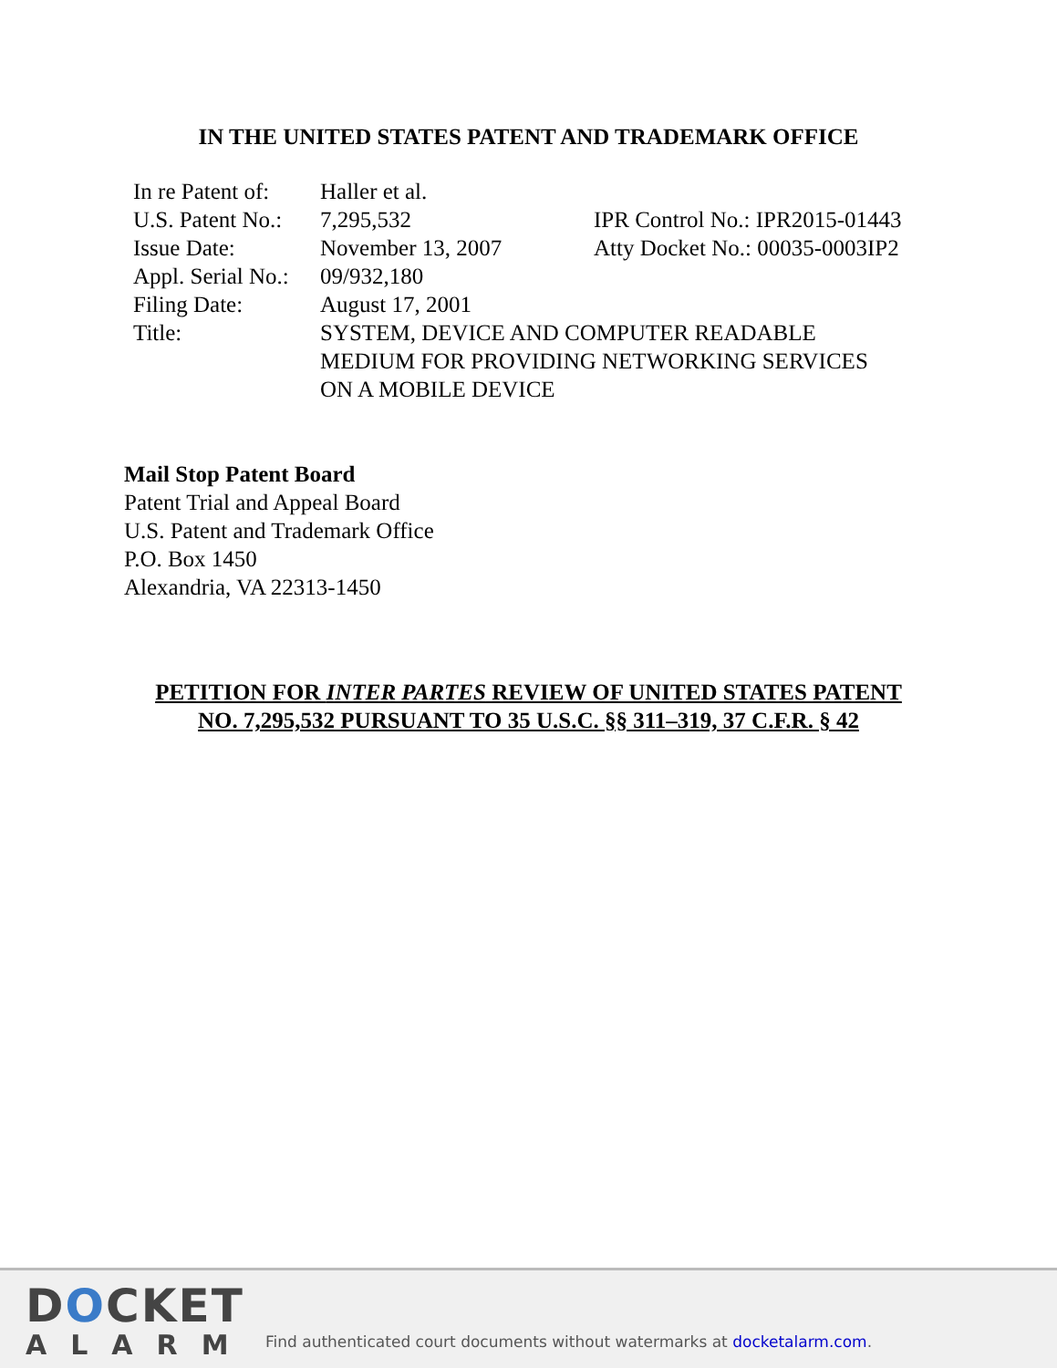IN THE UNITED STATES PATENT AND TRADEMARK OFFICE
| In re Patent of: | Haller et al. | |
| U.S. Patent No.: | 7,295,532 | IPR Control No.: IPR2015-01443 |
| Issue Date: | November 13, 2007 | Atty Docket No.: 00035-0003IP2 |
| Appl. Serial No.: | 09/932,180 | |
| Filing Date: | August 17, 2001 | |
| Title: | SYSTEM, DEVICE AND COMPUTER READABLE MEDIUM FOR PROVIDING NETWORKING SERVICES ON A MOBILE DEVICE | |
Mail Stop Patent Board
Patent Trial and Appeal Board
U.S. Patent and Trademark Office
P.O. Box 1450
Alexandria, VA 22313-1450
PETITION FOR INTER PARTES REVIEW OF UNITED STATES PATENT
NO. 7,295,532 PURSUANT TO 35 U.S.C. §§ 311–319, 37 C.F.R. § 42
DOCKET
ALARM
Find authenticated court documents without watermarks at docketalarm.com.